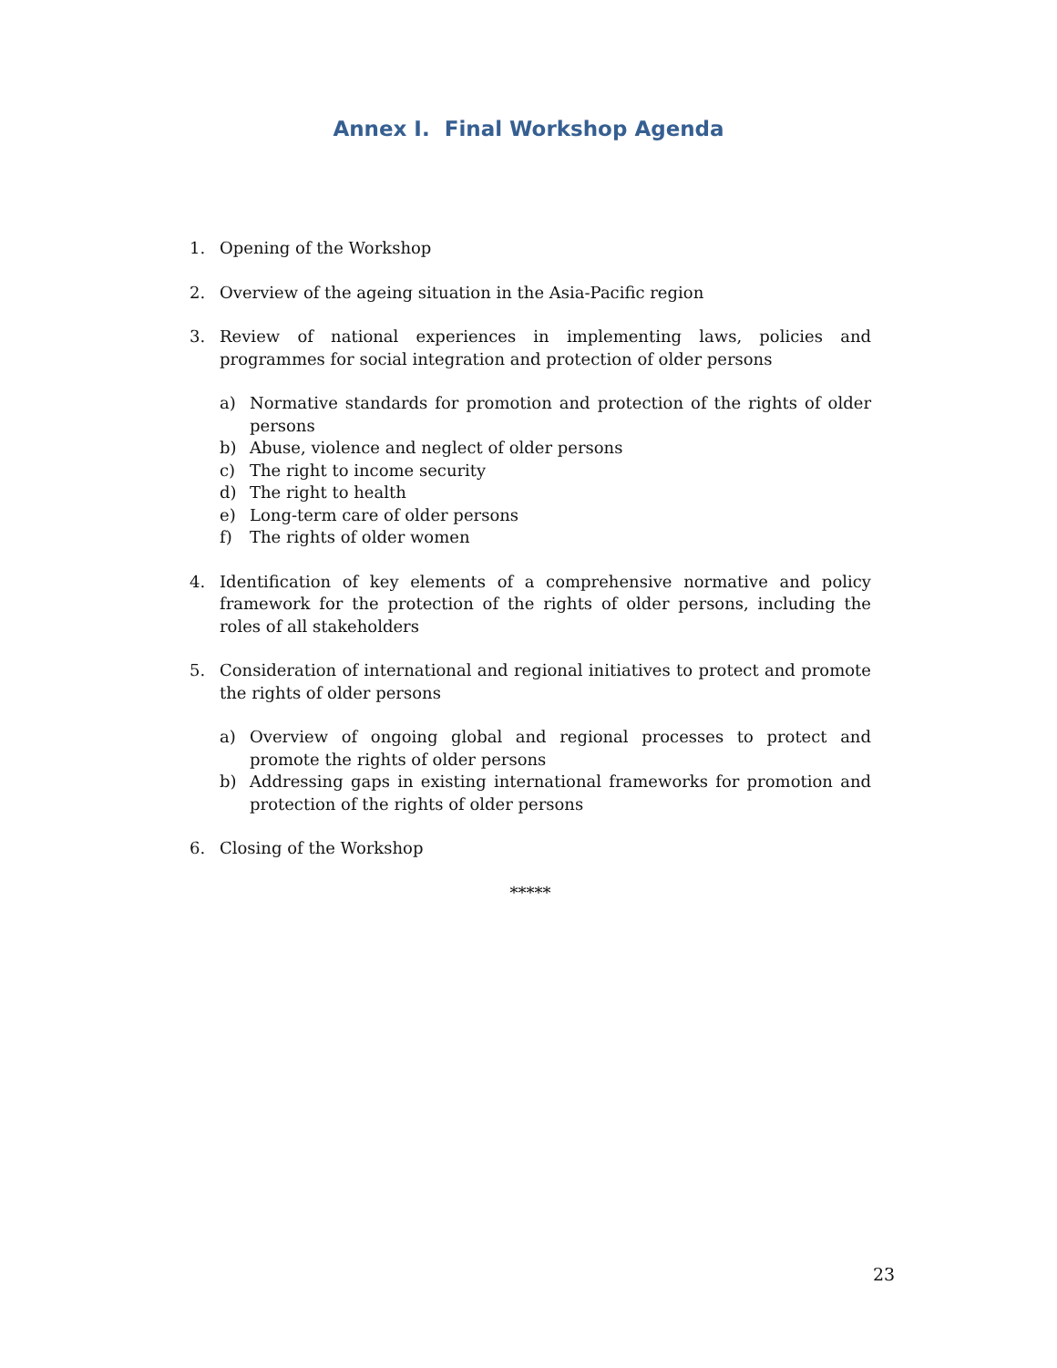Annex I. Final Workshop Agenda
1. Opening of the Workshop
2. Overview of the ageing situation in the Asia-Pacific region
3. Review of national experiences in implementing laws, policies and programmes for social integration and protection of older persons
a) Normative standards for promotion and protection of the rights of older persons
b) Abuse, violence and neglect of older persons
c) The right to income security
d) The right to health
e) Long-term care of older persons
f) The rights of older women
4. Identification of key elements of a comprehensive normative and policy framework for the protection of the rights of older persons, including the roles of all stakeholders
5. Consideration of international and regional initiatives to protect and promote the rights of older persons
a) Overview of ongoing global and regional processes to protect and promote the rights of older persons
b) Addressing gaps in existing international frameworks for promotion and protection of the rights of older persons
6. Closing of the Workshop
*****
23